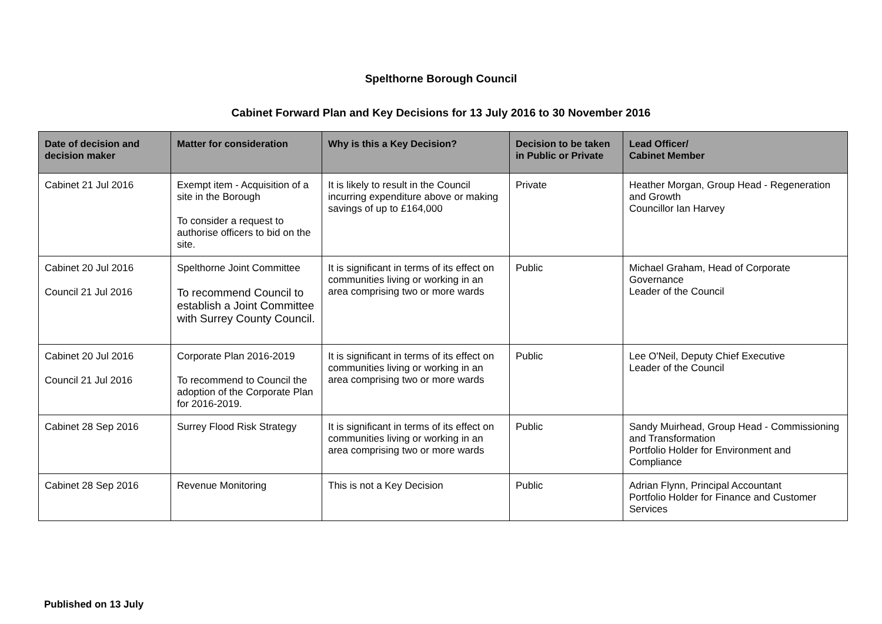Spelthorne Borough Council
Cabinet Forward Plan and Key Decisions for 13 July 2016 to 30 November 2016
| Date of decision and decision maker | Matter for consideration | Why is this a Key Decision? | Decision to be taken in Public or Private | Lead Officer/ Cabinet Member |
| --- | --- | --- | --- | --- |
| Cabinet 21 Jul 2016 | Exempt item - Acquisition of a site in the Borough To consider a request to authorise officers to bid on the site. | It is likely to result in the Council incurring expenditure above or making savings of up to £164,000 | Private | Heather Morgan, Group Head - Regeneration and Growth Councillor Ian Harvey |
| Cabinet 20 Jul 2016 Council 21 Jul 2016 | Spelthorne Joint Committee To recommend Council to establish a Joint Committee with Surrey County Council. | It is significant in terms of its effect on communities living or working in an area comprising two or more wards | Public | Michael Graham, Head of Corporate Governance Leader of the Council |
| Cabinet 20 Jul 2016 Council 21 Jul 2016 | Corporate Plan 2016-2019 To recommend to Council the adoption of the Corporate Plan for 2016-2019. | It is significant in terms of its effect on communities living or working in an area comprising two or more wards | Public | Lee O'Neil, Deputy Chief Executive Leader of the Council |
| Cabinet 28 Sep 2016 | Surrey Flood Risk Strategy | It is significant in terms of its effect on communities living or working in an area comprising two or more wards | Public | Sandy Muirhead, Group Head - Commissioning and Transformation Portfolio Holder for Environment and Compliance |
| Cabinet 28 Sep 2016 | Revenue Monitoring | This is not a Key Decision | Public | Adrian Flynn, Principal Accountant Portfolio Holder for Finance and Customer Services |
Published on 13 July